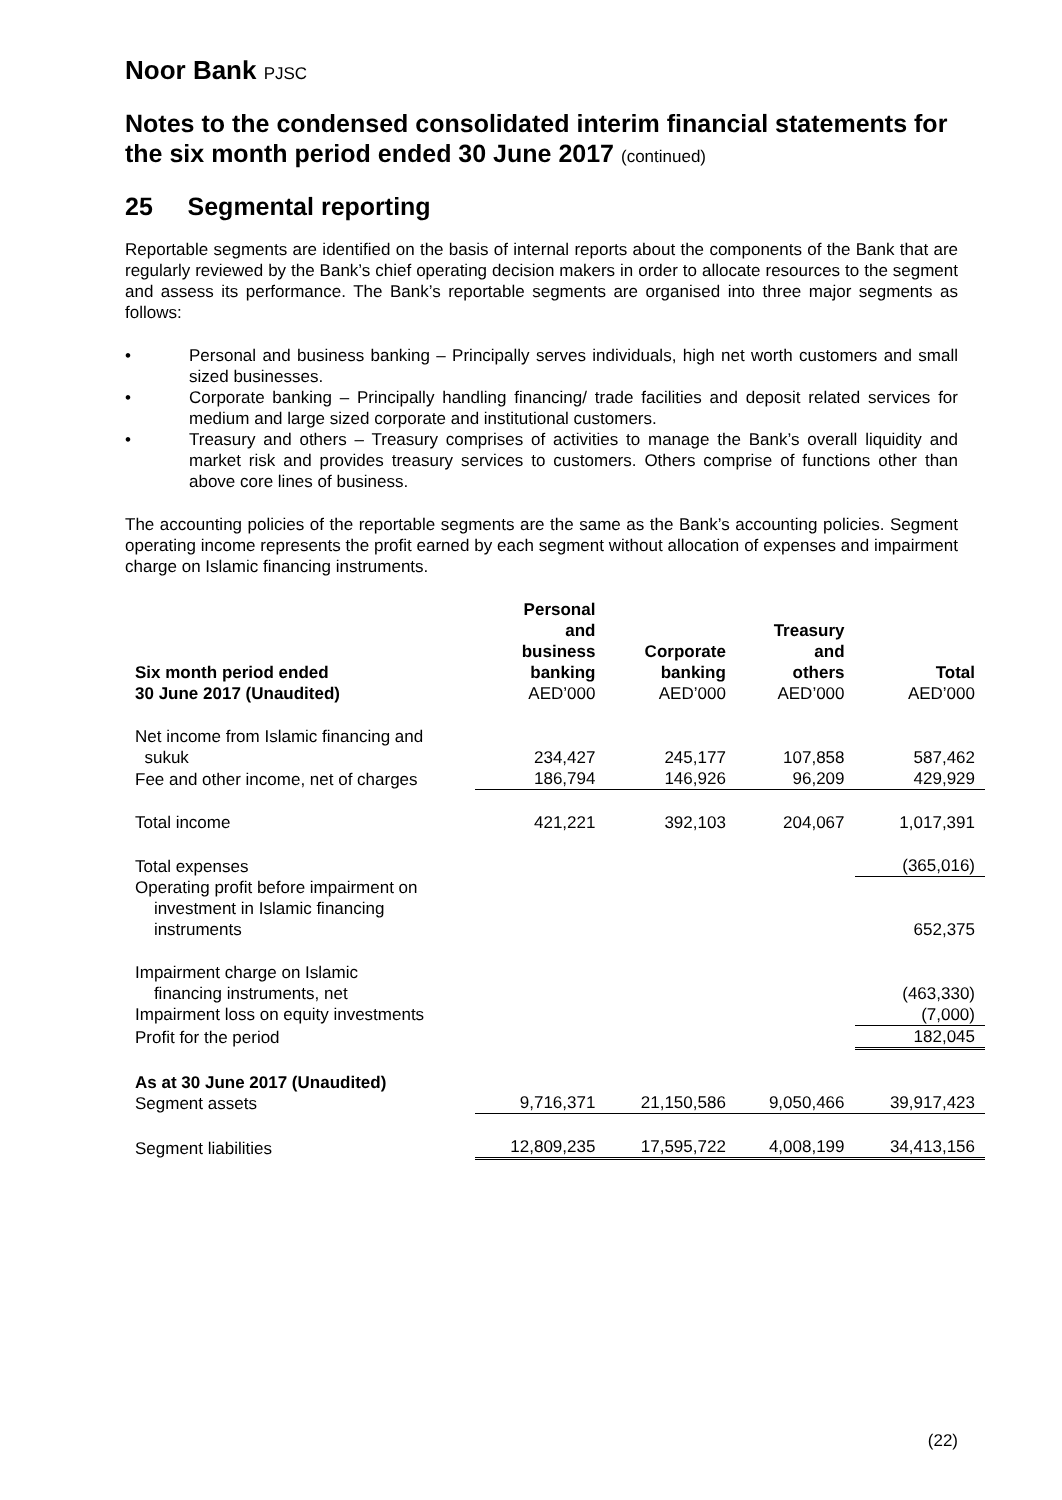Noor Bank PJSC
Notes to the condensed consolidated interim financial statements for the six month period ended 30 June 2017 (continued)
25 Segmental reporting
Reportable segments are identified on the basis of internal reports about the components of the Bank that are regularly reviewed by the Bank’s chief operating decision makers in order to allocate resources to the segment and assess its performance. The Bank’s reportable segments are organised into three major segments as follows:
• Personal and business banking – Principally serves individuals, high net worth customers and small sized businesses.
• Corporate banking – Principally handling financing/ trade facilities and deposit related services for medium and large sized corporate and institutional customers.
• Treasury and others – Treasury comprises of activities to manage the Bank’s overall liquidity and market risk and provides treasury services to customers. Others comprise of functions other than above core lines of business.
The accounting policies of the reportable segments are the same as the Bank’s accounting policies. Segment operating income represents the profit earned by each segment without allocation of expenses and impairment charge on Islamic financing instruments.
| Six month period ended 30 June 2017 (Unaudited) | Personal and business banking AED’000 | Corporate banking AED’000 | Treasury and others AED’000 | Total AED’000 |
| --- | --- | --- | --- | --- |
| Net income from Islamic financing and sukuk | 234,427 | 245,177 | 107,858 | 587,462 |
| Fee and other income, net of charges | 186,794 | 146,926 | 96,209 | 429,929 |
| Total income | 421,221 | 392,103 | 204,067 | 1,017,391 |
| Total expenses | | | | (365,016) |
| Operating profit before impairment on investment in Islamic financing instruments | | | | 652,375 |
| Impairment charge on Islamic financing instruments, net | | | | (463,330) |
| Impairment loss on equity investments | | | | (7,000) |
| Profit for the period | | | | 182,045 |
| As at 30 June 2017 (Unaudited) Segment assets | 9,716,371 | 21,150,586 | 9,050,466 | 39,917,423 |
| Segment liabilities | 12,809,235 | 17,595,722 | 4,008,199 | 34,413,156 |
(22)